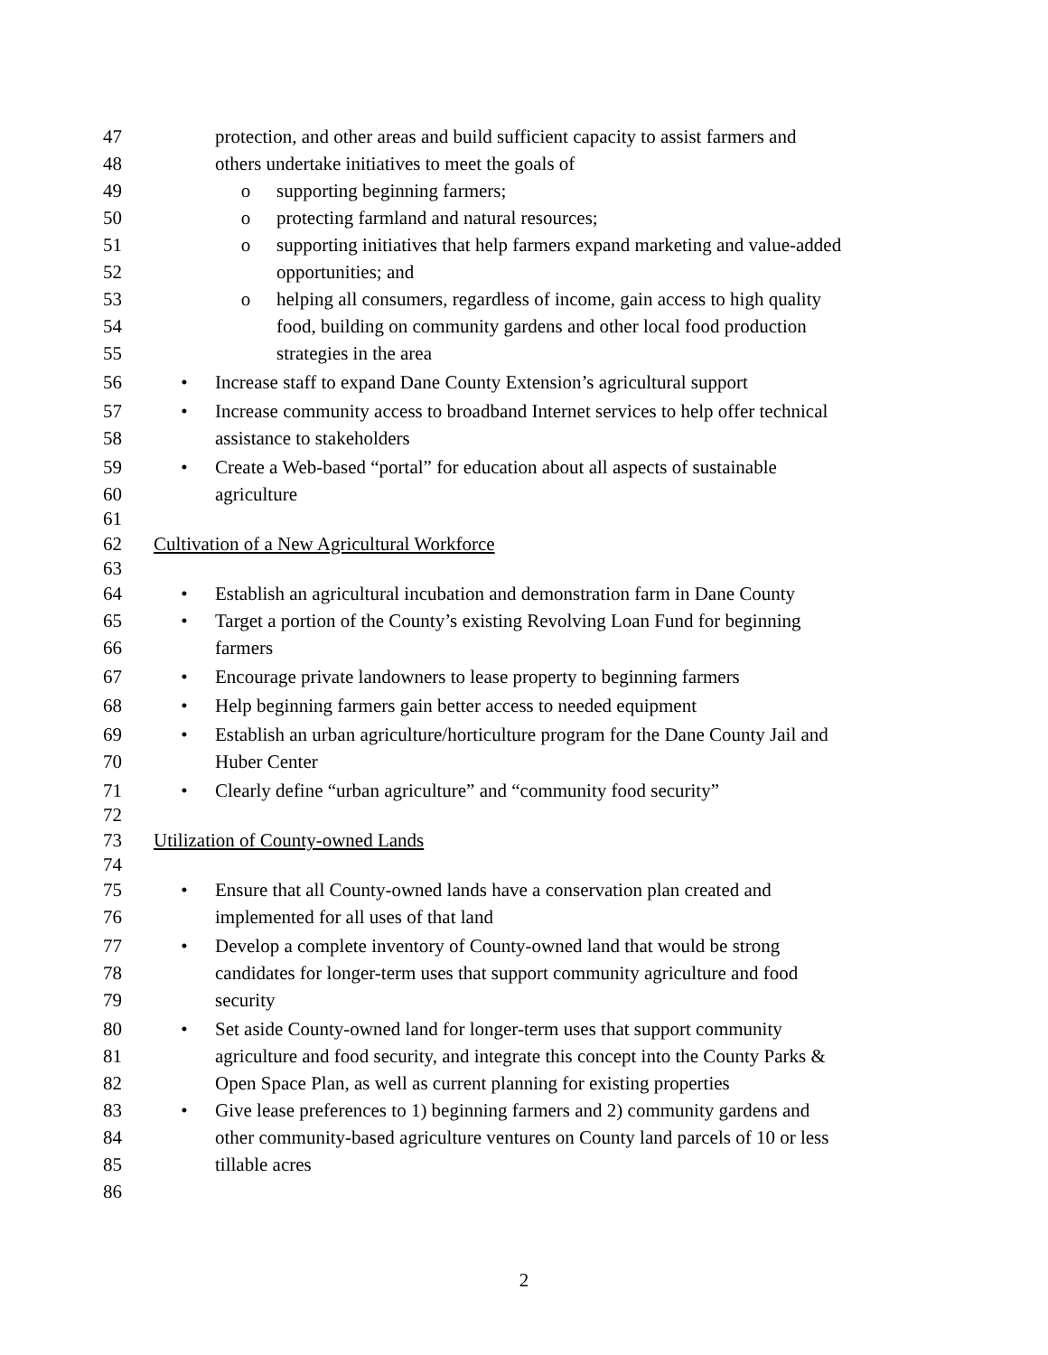47 protection, and other areas and build sufficient capacity to assist farmers and
48 others undertake initiatives to meet the goals of
49 o supporting beginning farmers;
50 o protecting farmland and natural resources;
51 o supporting initiatives that help farmers expand marketing and value-added
52 opportunities; and
53 o helping all consumers, regardless of income, gain access to high quality
54 food, building on community gardens and other local food production
55 strategies in the area
56 • Increase staff to expand Dane County Extension’s agricultural support
57 • Increase community access to broadband Internet services to help offer technical
58 assistance to stakeholders
59 • Create a Web-based “portal” for education about all aspects of sustainable
60 agriculture
61
62 Cultivation of a New Agricultural Workforce
63
64 • Establish an agricultural incubation and demonstration farm in Dane County
65 • Target a portion of the County’s existing Revolving Loan Fund for beginning
66 farmers
67 • Encourage private landowners to lease property to beginning farmers
68 • Help beginning farmers gain better access to needed equipment
69 • Establish an urban agriculture/horticulture program for the Dane County Jail and
70 Huber Center
71 • Clearly define “urban agriculture” and “community food security”
72
73 Utilization of County-owned Lands
74
75 • Ensure that all County-owned lands have a conservation plan created and
76 implemented for all uses of that land
77 • Develop a complete inventory of County-owned land that would be strong
78 candidates for longer-term uses that support community agriculture and food
79 security
80 • Set aside County-owned land for longer-term uses that support community
81 agriculture and food security, and integrate this concept into the County Parks &
82 Open Space Plan, as well as current planning for existing properties
83 • Give lease preferences to 1) beginning farmers and 2) community gardens and
84 other community-based agriculture ventures on County land parcels of 10 or less
85 tillable acres
86
2